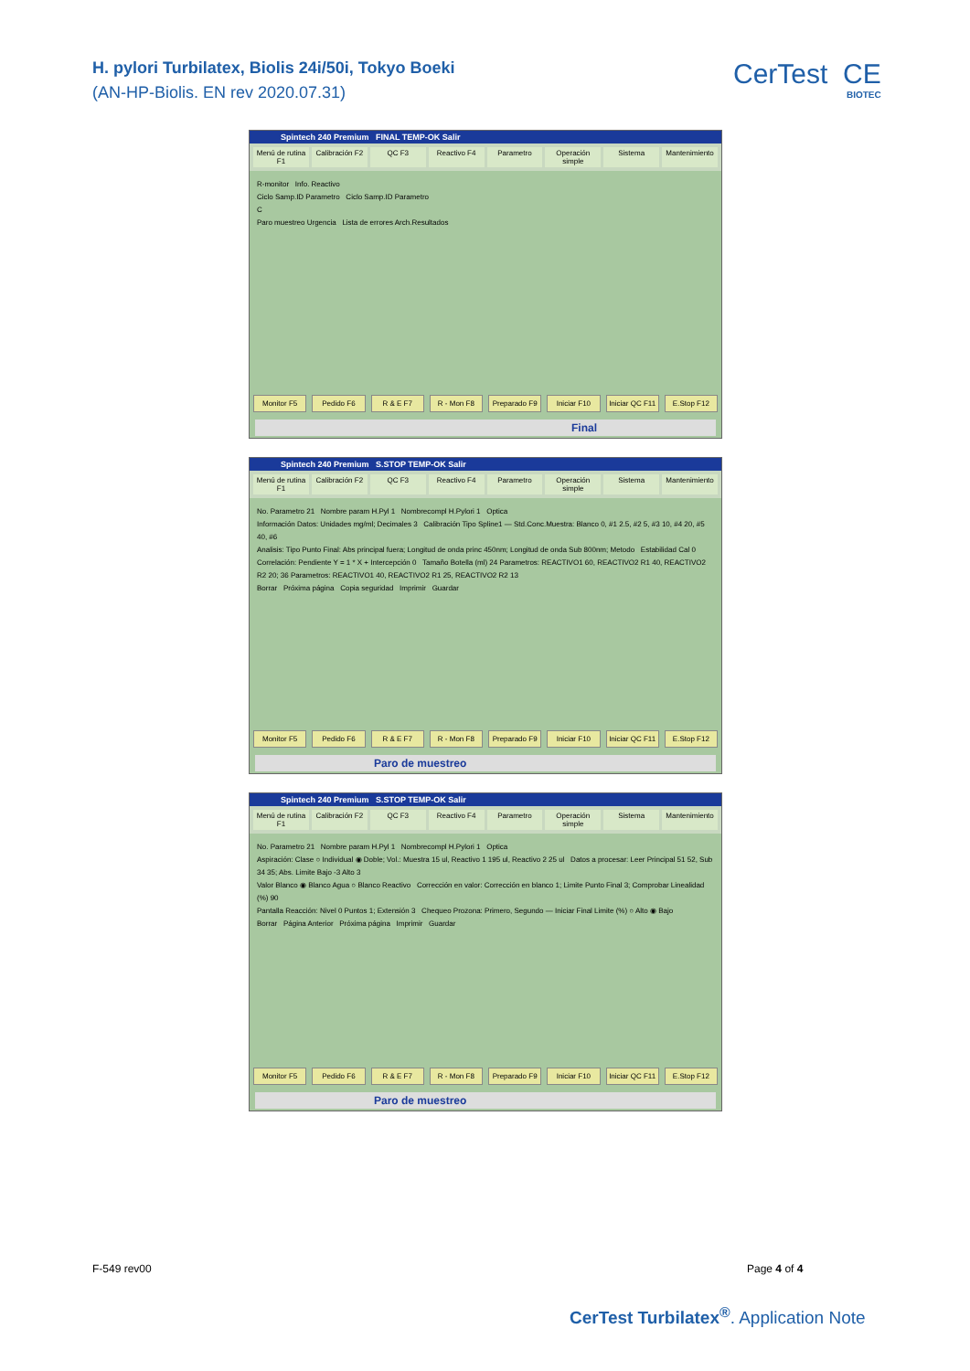H. pylori Turbilatex, Biolis 24i/50i, Tokyo Boeki
(AN-HP-Biolis. EN rev 2020.07.31)
CerTest CE
BIOTEC
Spintech 240 Premium FINAL TEMP-OK Salir
Menú de rutina F1 Calibración F2 QC F3 Reactivo F4 Parametro Operación simple Sistema Mantenimiento
R-monitor Info. Reactivo
Ciclo Samp.ID Parametro Ciclo Samp.ID Parametro
C
Paro muestreo Urgencia Lista de errores Arch.Resultados
Monitor F5 Pedido F6 R & E F7 R - Mon F8 Preparado F9 Iniciar F10 Iniciar QC F11 E.Stop F12
Final
Spintech 240 Premium S.STOP TEMP-OK Salir
Menú de rutina F1 Calibración F2 QC F3 Reactivo F4 Parametro Operación simple Sistema Mantenimiento
No. Parametro 21 Nombre param H.Pyl 1 Nombrecompl H.Pylori 1 Optica
Información Datos: Unidades mg/ml; Decimales 3 Calibración Tipo Spline1 — Std.Conc.Muestra: Blanco 0, #1 2.5, #2 5, #3 10, #4 20, #5 40, #6
Analisis: Tipo Punto Final: Abs principal fuera; Longitud de onda princ 450nm; Longitud de onda Sub 800nm; Metodo Estabilidad Cal 0
Correlación: Pendiente Y = 1 * X + Intercepción 0 Tamaño Botella (ml) 24 Parametros: REACTIVO1 60, REACTIVO2 R1 40, REACTIVO2 R2 20; 36 Parametros: REACTIVO1 40, REACTIVO2 R1 25, REACTIVO2 R2 13
Borrar Próxima página Copia seguridad Imprimir Guardar
Monitor F5 Pedido F6 R & E F7 R - Mon F8 Preparado F9 Iniciar F10 Iniciar QC F11 E.Stop F12
Paro de muestreo
Spintech 240 Premium S.STOP TEMP-OK Salir
Menú de rutina F1 Calibración F2 QC F3 Reactivo F4 Parametro Operación simple Sistema Mantenimiento
No. Parametro 21 Nombre param H.Pyl 1 Nombrecompl H.Pylori 1 Optica
Aspiración: Clase ○ Individual ◉ Doble; Vol.: Muestra 15 ul, Reactivo 1 195 ul, Reactivo 2 25 ul Datos a procesar: Leer Principal 51 52, Sub 34 35; Abs. Limite Bajo -3 Alto 3
Valor Blanco ◉ Blanco Agua ○ Blanco Reactivo Corrección en valor: Corrección en blanco 1; Limite Punto Final 3; Comprobar Linealidad (%) 90
Pantalla Reacción: Nivel 0 Puntos 1; Extensión 3 Chequeo Prozona: Primero, Segundo — Iniciar Final Limite (%) ○ Alto ◉ Bajo
Borrar Página Anterior Próxima página Imprimir Guardar
Monitor F5 Pedido F6 R & E F7 R - Mon F8 Preparado F9 Iniciar F10 Iniciar QC F11 E.Stop F12
Paro de muestreo
F-549 rev00 Page 4 of 4
CerTest Turbilatex<sup>®</sup>. Application Note